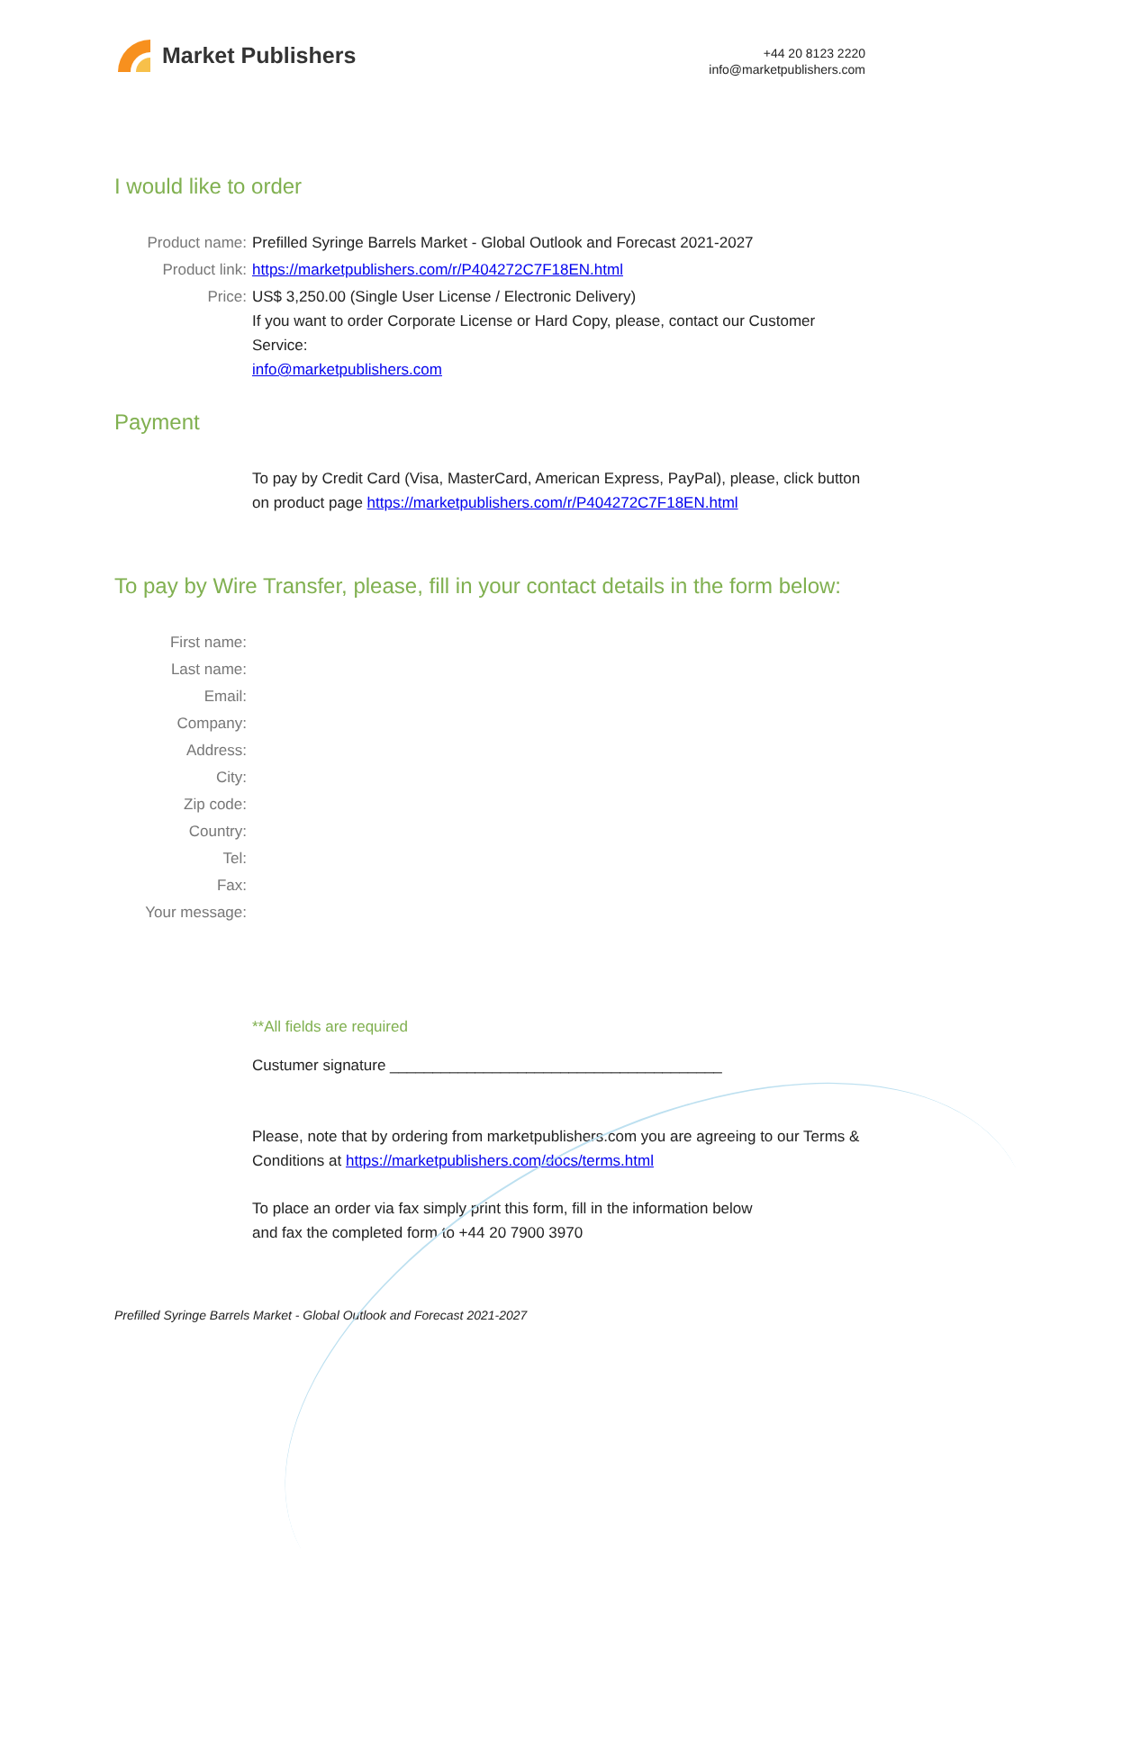Market Publishers
+44 20 8123 2220
info@marketpublishers.com
I would like to order
Product name: Prefilled Syringe Barrels Market - Global Outlook and Forecast 2021-2027
Product link: https://marketpublishers.com/r/P404272C7F18EN.html
Price: US$ 3,250.00 (Single User License / Electronic Delivery)
If you want to order Corporate License or Hard Copy, please, contact our Customer Service:
info@marketpublishers.com
Payment
To pay by Credit Card (Visa, MasterCard, American Express, PayPal), please, click button on product page https://marketpublishers.com/r/P404272C7F18EN.html
To pay by Wire Transfer, please, fill in your contact details in the form below:
First name:
Last name:
Email:
Company:
Address:
City:
Zip code:
Country:
Tel:
Fax:
Your message:
**All fields are required
Custumer signature _______________________________________
Please, note that by ordering from marketpublishers.com you are agreeing to our Terms & Conditions at https://marketpublishers.com/docs/terms.html
To place an order via fax simply print this form, fill in the information below
and fax the completed form to +44 20 7900 3970
Prefilled Syringe Barrels Market - Global Outlook and Forecast 2021-2027